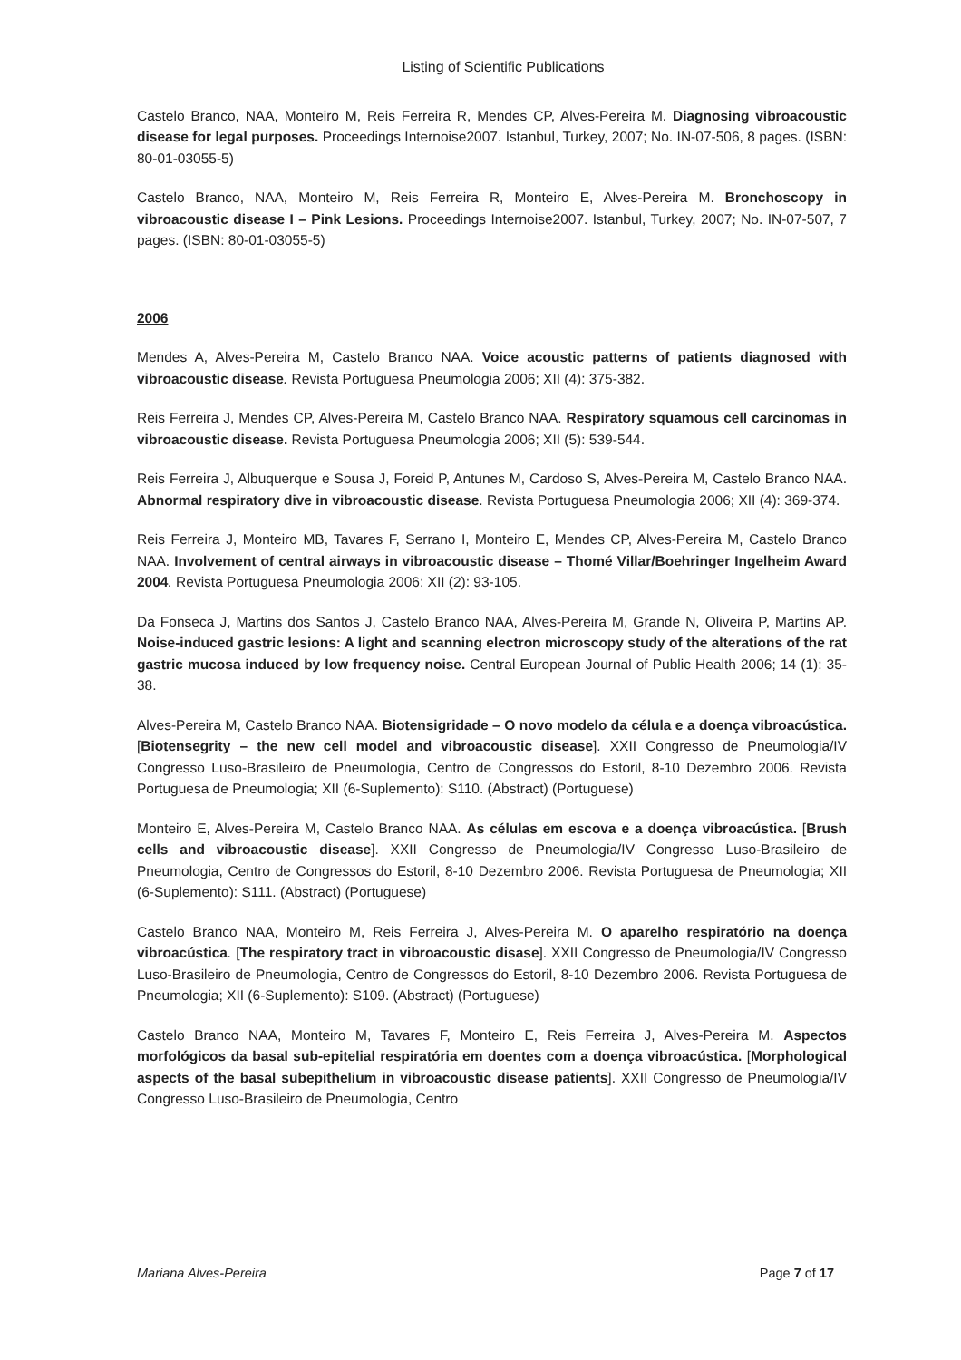Listing of Scientific Publications
Castelo Branco, NAA, Monteiro M, Reis Ferreira R, Mendes CP, Alves-Pereira M. Diagnosing vibroacoustic disease for legal purposes. Proceedings Internoise2007. Istanbul, Turkey, 2007; No. IN-07-506, 8 pages. (ISBN: 80-01-03055-5)
Castelo Branco, NAA, Monteiro M, Reis Ferreira R, Monteiro E, Alves-Pereira M. Bronchoscopy in vibroacoustic disease I – Pink Lesions. Proceedings Internoise2007. Istanbul, Turkey, 2007; No. IN-07-507, 7 pages. (ISBN: 80-01-03055-5)
2006
Mendes A, Alves-Pereira M, Castelo Branco NAA. Voice acoustic patterns of patients diagnosed with vibroacoustic disease. Revista Portuguesa Pneumologia 2006; XII (4): 375-382.
Reis Ferreira J, Mendes CP, Alves-Pereira M, Castelo Branco NAA. Respiratory squamous cell carcinomas in vibroacoustic disease. Revista Portuguesa Pneumologia 2006; XII (5): 539-544.
Reis Ferreira J, Albuquerque e Sousa J, Foreid P, Antunes M, Cardoso S, Alves-Pereira M, Castelo Branco NAA. Abnormal respiratory dive in vibroacoustic disease. Revista Portuguesa Pneumologia 2006; XII (4): 369-374.
Reis Ferreira J, Monteiro MB, Tavares F, Serrano I, Monteiro E, Mendes CP, Alves-Pereira M, Castelo Branco NAA. Involvement of central airways in vibroacoustic disease – Thomé Villar/Boehringer Ingelheim Award 2004. Revista Portuguesa Pneumologia 2006; XII (2): 93-105.
Da Fonseca J, Martins dos Santos J, Castelo Branco NAA, Alves-Pereira M, Grande N, Oliveira P, Martins AP. Noise-induced gastric lesions: A light and scanning electron microscopy study of the alterations of the rat gastric mucosa induced by low frequency noise. Central European Journal of Public Health 2006; 14 (1): 35-38.
Alves-Pereira M, Castelo Branco NAA. Biotensigridade – O novo modelo da célula e a doença vibroacústica. [Biotensegrity – the new cell model and vibroacoustic disease]. XXII Congresso de Pneumologia/IV Congresso Luso-Brasileiro de Pneumologia, Centro de Congressos do Estoril, 8-10 Dezembro 2006. Revista Portuguesa de Pneumologia; XII (6-Suplemento): S110. (Abstract) (Portuguese)
Monteiro E, Alves-Pereira M, Castelo Branco NAA. As células em escova e a doença vibroacústica. [Brush cells and vibroacoustic disease]. XXII Congresso de Pneumologia/IV Congresso Luso-Brasileiro de Pneumologia, Centro de Congressos do Estoril, 8-10 Dezembro 2006. Revista Portuguesa de Pneumologia; XII (6-Suplemento): S111. (Abstract) (Portuguese)
Castelo Branco NAA, Monteiro M, Reis Ferreira J, Alves-Pereira M. O aparelho respiratório na doença vibroacústica. [The respiratory tract in vibroacoustic disase]. XXII Congresso de Pneumologia/IV Congresso Luso-Brasileiro de Pneumologia, Centro de Congressos do Estoril, 8-10 Dezembro 2006. Revista Portuguesa de Pneumologia; XII (6-Suplemento): S109. (Abstract) (Portuguese)
Castelo Branco NAA, Monteiro M, Tavares F, Monteiro E, Reis Ferreira J, Alves-Pereira M. Aspectos morfológicos da basal sub-epitelial respiratória em doentes com a doença vibroacústica. [Morphological aspects of the basal subepithelium in vibroacoustic disease patients]. XXII Congresso de Pneumologia/IV Congresso Luso-Brasileiro de Pneumologia, Centro
Mariana Alves-Pereira Page 7 of 17